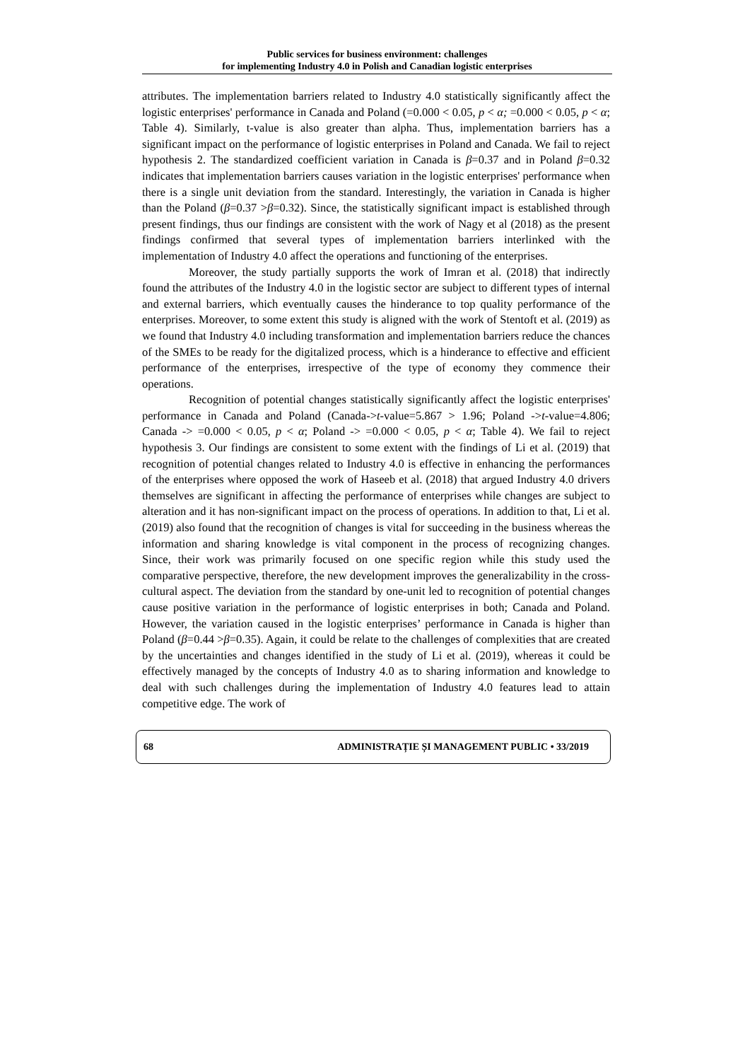Public services for business environment: challenges
for implementing Industry 4.0 in Polish and Canadian logistic enterprises
attributes. The implementation barriers related to Industry 4.0 statistically significantly affect the logistic enterprises' performance in Canada and Poland (=0.000 < 0.05, p < α; =0.000 < 0.05, p < α; Table 4). Similarly, t-value is also greater than alpha. Thus, implementation barriers has a significant impact on the performance of logistic enterprises in Poland and Canada. We fail to reject hypothesis 2. The standardized coefficient variation in Canada is β=0.37 and in Poland β=0.32 indicates that implementation barriers causes variation in the logistic enterprises' performance when there is a single unit deviation from the standard. Interestingly, the variation in Canada is higher than the Poland (β=0.37 >β=0.32). Since, the statistically significant impact is established through present findings, thus our findings are consistent with the work of Nagy et al (2018) as the present findings confirmed that several types of implementation barriers interlinked with the implementation of Industry 4.0 affect the operations and functioning of the enterprises.
Moreover, the study partially supports the work of Imran et al. (2018) that indirectly found the attributes of the Industry 4.0 in the logistic sector are subject to different types of internal and external barriers, which eventually causes the hinderance to top quality performance of the enterprises. Moreover, to some extent this study is aligned with the work of Stentoft et al. (2019) as we found that Industry 4.0 including transformation and implementation barriers reduce the chances of the SMEs to be ready for the digitalized process, which is a hinderance to effective and efficient performance of the enterprises, irrespective of the type of economy they commence their operations.
Recognition of potential changes statistically significantly affect the logistic enterprises' performance in Canada and Poland (Canada->t-value=5.867 > 1.96; Poland ->t-value=4.806; Canada -> =0.000 < 0.05, p < α; Poland -> =0.000 < 0.05, p < α; Table 4). We fail to reject hypothesis 3. Our findings are consistent to some extent with the findings of Li et al. (2019) that recognition of potential changes related to Industry 4.0 is effective in enhancing the performances of the enterprises where opposed the work of Haseeb et al. (2018) that argued Industry 4.0 drivers themselves are significant in affecting the performance of enterprises while changes are subject to alteration and it has non-significant impact on the process of operations. In addition to that, Li et al. (2019) also found that the recognition of changes is vital for succeeding in the business whereas the information and sharing knowledge is vital component in the process of recognizing changes. Since, their work was primarily focused on one specific region while this study used the comparative perspective, therefore, the new development improves the generalizability in the cross-cultural aspect. The deviation from the standard by one-unit led to recognition of potential changes cause positive variation in the performance of logistic enterprises in both; Canada and Poland. However, the variation caused in the logistic enterprises’ performance in Canada is higher than Poland (β=0.44 >β=0.35). Again, it could be relate to the challenges of complexities that are created by the uncertainties and changes identified in the study of Li et al. (2019), whereas it could be effectively managed by the concepts of Industry 4.0 as to sharing information and knowledge to deal with such challenges during the implementation of Industry 4.0 features lead to attain competitive edge. The work of
68 ADMINISTRAȚIE ȘI MANAGEMENT PUBLIC • 33/2019